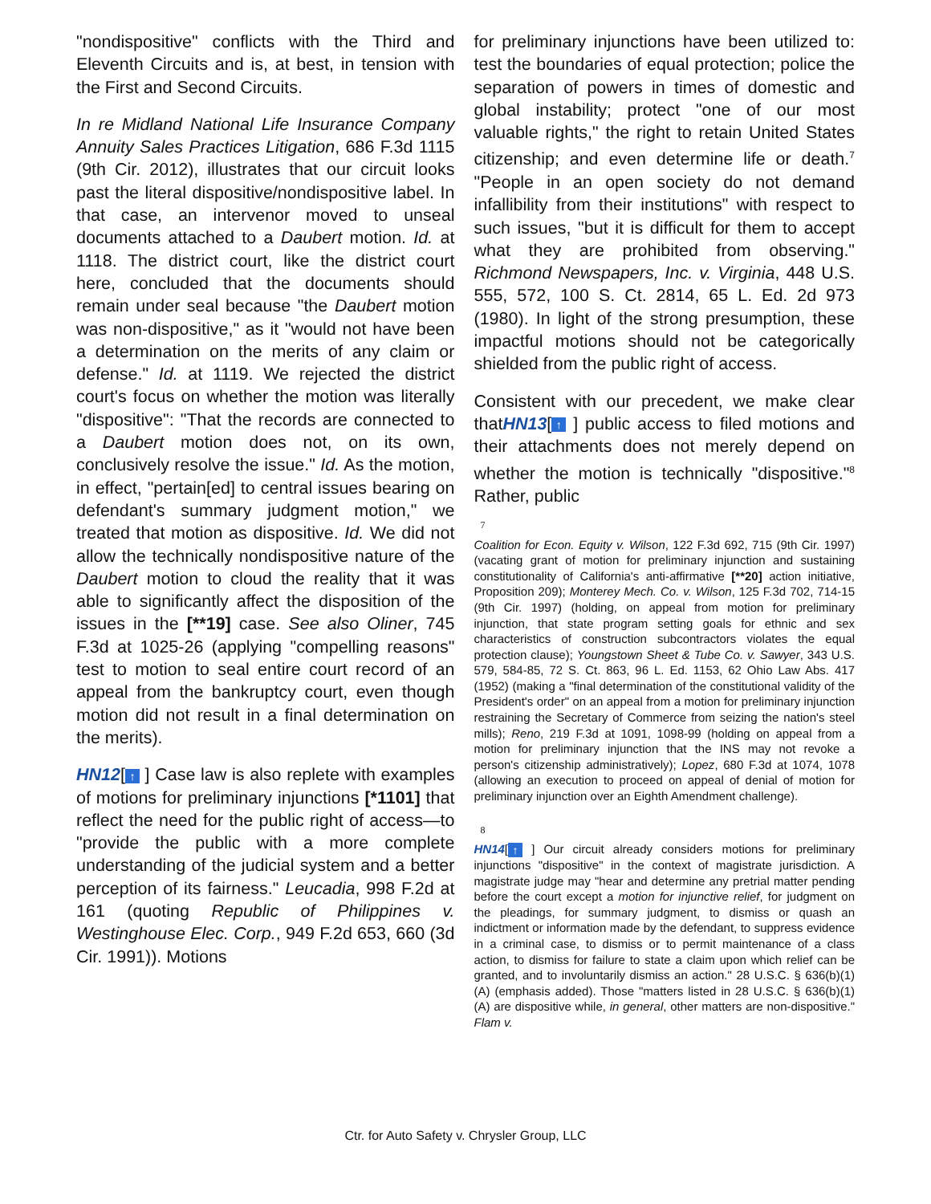"nondispositive" conflicts with the Third and Eleventh Circuits and is, at best, in tension with the First and Second Circuits.
In re Midland National Life Insurance Company Annuity Sales Practices Litigation, 686 F.3d 1115 (9th Cir. 2012), illustrates that our circuit looks past the literal dispositive/nondispositive label. In that case, an intervenor moved to unseal documents attached to a Daubert motion. Id. at 1118. The district court, like the district court here, concluded that the documents should remain under seal because "the Daubert motion was non-dispositive," as it "would not have been a determination on the merits of any claim or defense." Id. at 1119. We rejected the district court's focus on whether the motion was literally "dispositive": "That the records are connected to a Daubert motion does not, on its own, conclusively resolve the issue." Id. As the motion, in effect, "pertain[ed] to central issues bearing on defendant's summary judgment motion," we treated that motion as dispositive. Id. We did not allow the technically nondispositive nature of the Daubert motion to cloud the reality that it was able to significantly affect the disposition of the issues in the [**19] case. See also Oliner, 745 F.3d at 1025-26 (applying "compelling reasons" test to motion to seal entire court record of an appeal from the bankruptcy court, even though motion did not result in a final determination on the merits).
HN12[↑ ] Case law is also replete with examples of motions for preliminary injunctions [*1101] that reflect the need for the public right of access—to "provide the public with a more complete understanding of the judicial system and a better perception of its fairness." Leucadia, 998 F.2d at 161 (quoting Republic of Philippines v. Westinghouse Elec. Corp., 949 F.2d 653, 660 (3d Cir. 1991)). Motions
for preliminary injunctions have been utilized to: test the boundaries of equal protection; police the separation of powers in times of domestic and global instability; protect "one of our most valuable rights," the right to retain United States citizenship; and even determine life or death.<sup>7</sup> "People in an open society do not demand infallibility from their institutions" with respect to such issues, "but it is difficult for them to accept what they are prohibited from observing." Richmond Newspapers, Inc. v. Virginia, 448 U.S. 555, 572, 100 S. Ct. 2814, 65 L. Ed. 2d 973 (1980). In light of the strong presumption, these impactful motions should not be categorically shielded from the public right of access.
Consistent with our precedent, we make clear thatHN13[↑ ] public access to filed motions and their attachments does not merely depend on whether the motion is technically "dispositive."<sup>8</sup> Rather, public
7
Coalition for Econ. Equity v. Wilson, 122 F.3d 692, 715 (9th Cir. 1997) (vacating grant of motion for preliminary injunction and sustaining constitutionality of California's anti-affirmative [**20] action initiative, Proposition 209); Monterey Mech. Co. v. Wilson, 125 F.3d 702, 714-15 (9th Cir. 1997) (holding, on appeal from motion for preliminary injunction, that state program setting goals for ethnic and sex characteristics of construction subcontractors violates the equal protection clause); Youngstown Sheet & Tube Co. v. Sawyer, 343 U.S. 579, 584-85, 72 S. Ct. 863, 96 L. Ed. 1153, 62 Ohio Law Abs. 417 (1952) (making a "final determination of the constitutional validity of the President's order" on an appeal from a motion for preliminary injunction restraining the Secretary of Commerce from seizing the nation's steel mills); Reno, 219 F.3d at 1091, 1098-99 (holding on appeal from a motion for preliminary injunction that the INS may not revoke a person's citizenship administratively); Lopez, 680 F.3d at 1074, 1078 (allowing an execution to proceed on appeal of denial of motion for preliminary injunction over an Eighth Amendment challenge).
8
HN14[↑ ] Our circuit already considers motions for preliminary injunctions "dispositive" in the context of magistrate jurisdiction. A magistrate judge may "hear and determine any pretrial matter pending before the court except a motion for injunctive relief, for judgment on the pleadings, for summary judgment, to dismiss or quash an indictment or information made by the defendant, to suppress evidence in a criminal case, to dismiss or to permit maintenance of a class action, to dismiss for failure to state a claim upon which relief can be granted, and to involuntarily dismiss an action." 28 U.S.C. § 636(b)(1)(A) (emphasis added). Those "matters listed in 28 U.S.C. § 636(b)(1)(A) are dispositive while, in general, other matters are non-dispositive." Flam v.
Ctr. for Auto Safety v. Chrysler Group, LLC